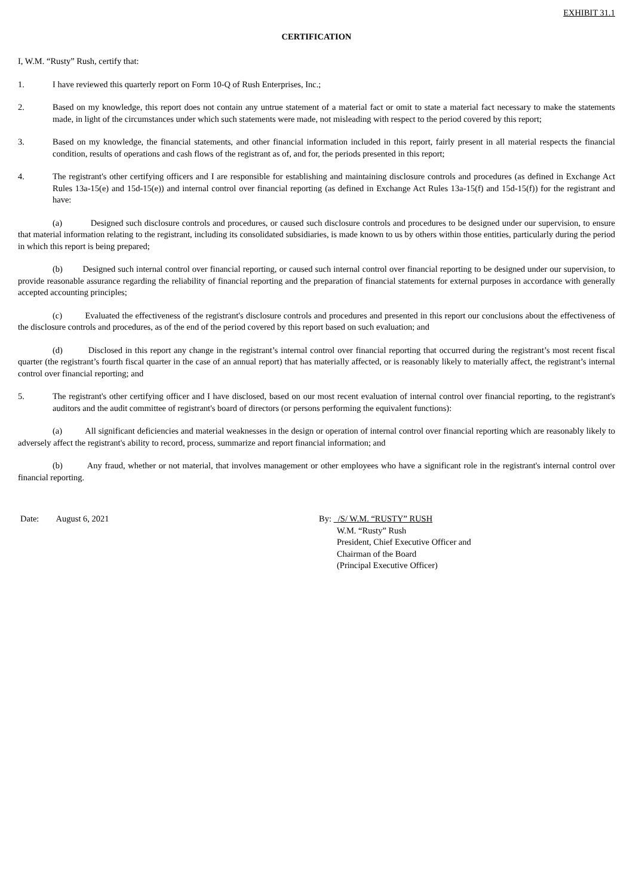EXHIBIT 31.1
CERTIFICATION
I, W.M. “Rusty” Rush, certify that:
1. I have reviewed this quarterly report on Form 10-Q of Rush Enterprises, Inc.;
2. Based on my knowledge, this report does not contain any untrue statement of a material fact or omit to state a material fact necessary to make the statements made, in light of the circumstances under which such statements were made, not misleading with respect to the period covered by this report;
3. Based on my knowledge, the financial statements, and other financial information included in this report, fairly present in all material respects the financial condition, results of operations and cash flows of the registrant as of, and for, the periods presented in this report;
4. The registrant's other certifying officers and I are responsible for establishing and maintaining disclosure controls and procedures (as defined in Exchange Act Rules 13a-15(e) and 15d-15(e)) and internal control over financial reporting (as defined in Exchange Act Rules 13a-15(f) and 15d-15(f)) for the registrant and have:
(a) Designed such disclosure controls and procedures, or caused such disclosure controls and procedures to be designed under our supervision, to ensure that material information relating to the registrant, including its consolidated subsidiaries, is made known to us by others within those entities, particularly during the period in which this report is being prepared;
(b) Designed such internal control over financial reporting, or caused such internal control over financial reporting to be designed under our supervision, to provide reasonable assurance regarding the reliability of financial reporting and the preparation of financial statements for external purposes in accordance with generally accepted accounting principles;
(c) Evaluated the effectiveness of the registrant's disclosure controls and procedures and presented in this report our conclusions about the effectiveness of the disclosure controls and procedures, as of the end of the period covered by this report based on such evaluation; and
(d) Disclosed in this report any change in the registrant’s internal control over financial reporting that occurred during the registrant’s most recent fiscal quarter (the registrant’s fourth fiscal quarter in the case of an annual report) that has materially affected, or is reasonably likely to materially affect, the registrant’s internal control over financial reporting; and
5. The registrant's other certifying officer and I have disclosed, based on our most recent evaluation of internal control over financial reporting, to the registrant's auditors and the audit committee of registrant's board of directors (or persons performing the equivalent functions):
(a) All significant deficiencies and material weaknesses in the design or operation of internal control over financial reporting which are reasonably likely to adversely affect the registrant's ability to record, process, summarize and report financial information; and
(b) Any fraud, whether or not material, that involves management or other employees who have a significant role in the registrant's internal control over financial reporting.
Date: August 6, 2021 By: /S/ W.M. “RUSTY” RUSH
W.M. “Rusty” Rush
President, Chief Executive Officer and
Chairman of the Board
(Principal Executive Officer)